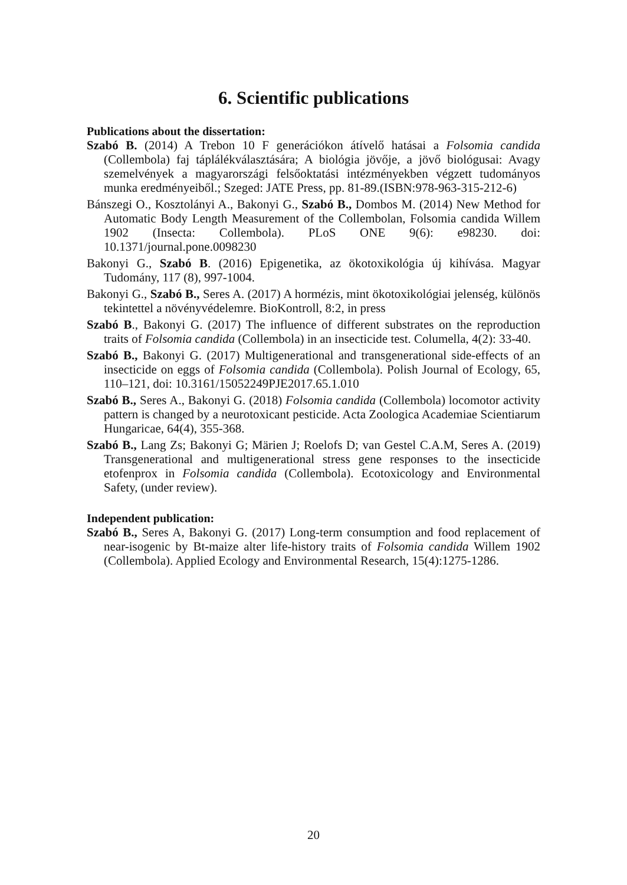6. Scientific publications
Publications about the dissertation:
Szabó B. (2014) A Trebon 10 F generációkon átívelő hatásai a Folsomia candida (Collembola) faj táplálékválasztására; A biológia jövője, a jövő biológusai: Avagy szemelvények a magyarországi felsőoktatási intézményekben végzett tudományos munka eredményeiből.; Szeged: JATE Press, pp. 81-89.(ISBN:978-963-315-212-6)
Bánszegi O., Kosztolányi A., Bakonyi G., Szabó B., Dombos M. (2014) New Method for Automatic Body Length Measurement of the Collembolan, Folsomia candida Willem 1902 (Insecta: Collembola). PLoS ONE 9(6): e98230. doi: 10.1371/journal.pone.0098230
Bakonyi G., Szabó B. (2016) Epigenetika, az ökotoxikológia új kihívása. Magyar Tudomány, 117 (8), 997-1004.
Bakonyi G., Szabó B., Seres A. (2017) A hormézis, mint ökotoxikológiai jelenség, különös tekintettel a növényvédelemre. BioKontroll, 8:2, in press
Szabó B., Bakonyi G. (2017) The influence of different substrates on the reproduction traits of Folsomia candida (Collembola) in an insecticide test. Columella, 4(2): 33-40.
Szabó B., Bakonyi G. (2017) Multigenerational and transgenerational side-effects of an insecticide on eggs of Folsomia candida (Collembola). Polish Journal of Ecology, 65, 110–121, doi: 10.3161/15052249PJE2017.65.1.010
Szabó B., Seres A., Bakonyi G. (2018) Folsomia candida (Collembola) locomotor activity pattern is changed by a neurotoxicant pesticide. Acta Zoologica Academiae Scientiarum Hungaricae, 64(4), 355-368.
Szabó B., Lang Zs; Bakonyi G; Märien J; Roelofs D; van Gestel C.A.M, Seres A. (2019) Transgenerational and multigenerational stress gene responses to the insecticide etofenprox in Folsomia candida (Collembola). Ecotoxicology and Environmental Safety, (under review).
Independent publication:
Szabó B., Seres A, Bakonyi G. (2017) Long-term consumption and food replacement of near-isogenic by Bt-maize alter life-history traits of Folsomia candida Willem 1902 (Collembola). Applied Ecology and Environmental Research, 15(4):1275-1286.
20